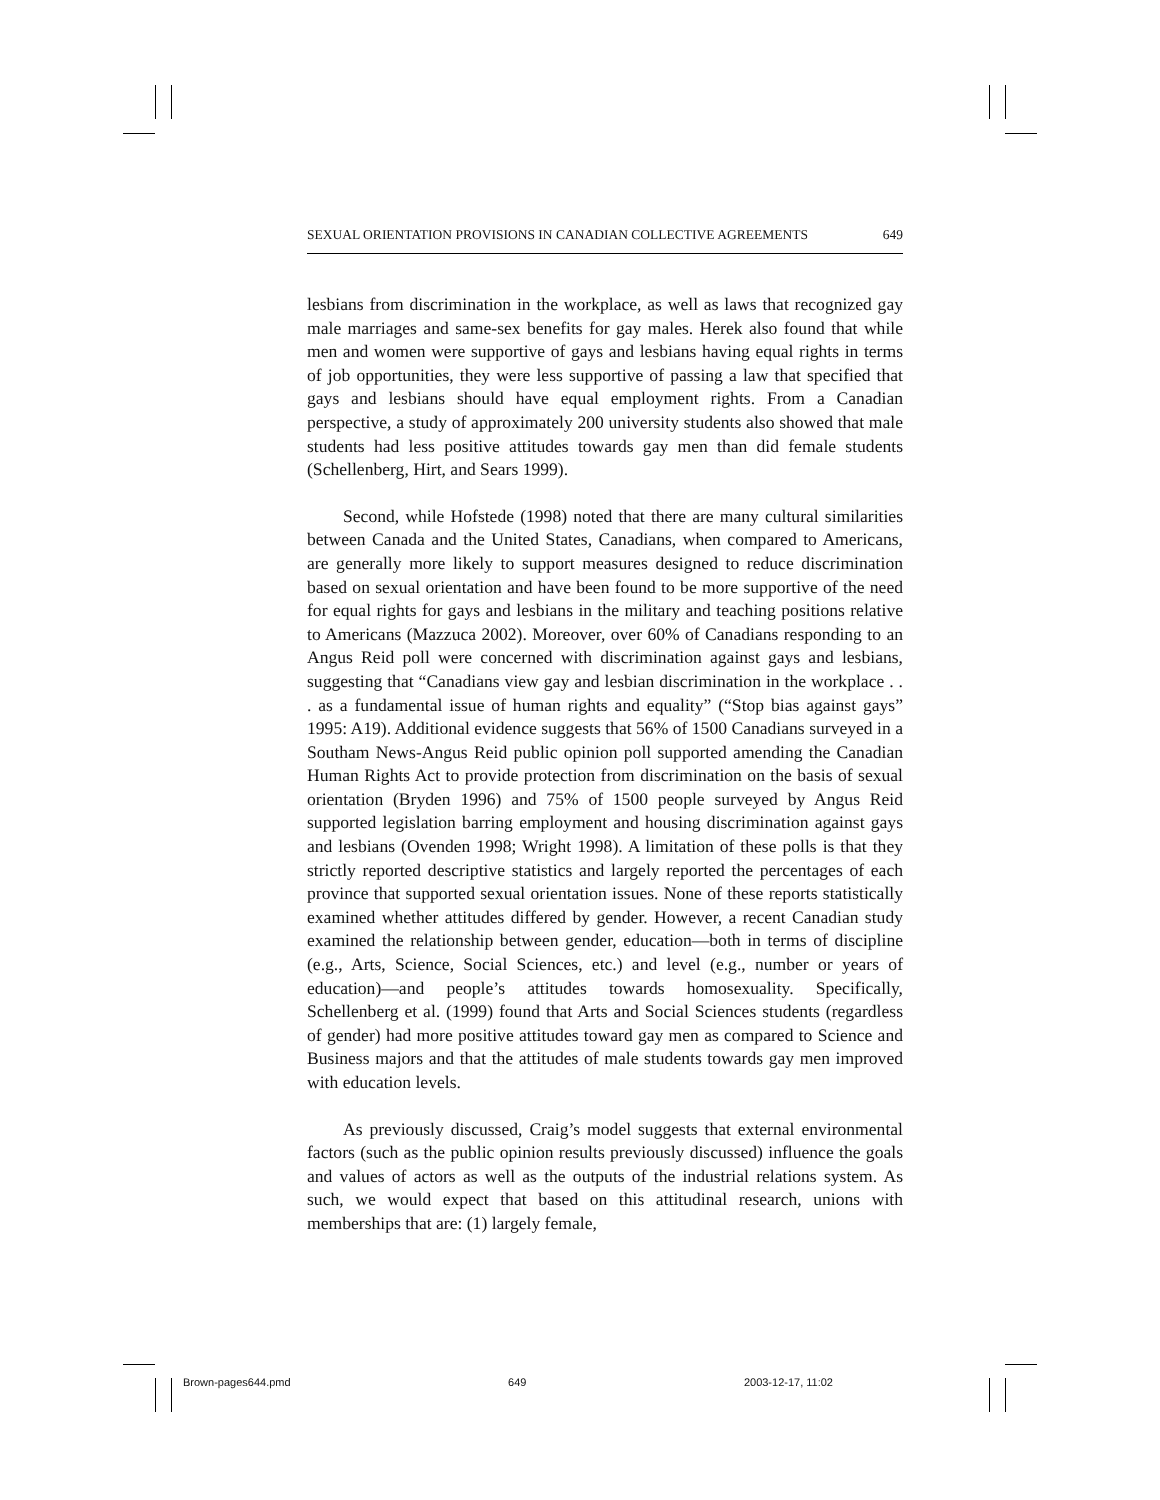SEXUAL ORIENTATION PROVISIONS IN CANADIAN COLLECTIVE AGREEMENTS 649
lesbians from discrimination in the workplace, as well as laws that recognized gay male marriages and same-sex benefits for gay males. Herek also found that while men and women were supportive of gays and lesbians having equal rights in terms of job opportunities, they were less supportive of passing a law that specified that gays and lesbians should have equal employment rights. From a Canadian perspective, a study of approximately 200 university students also showed that male students had less positive attitudes towards gay men than did female students (Schellenberg, Hirt, and Sears 1999).
Second, while Hofstede (1998) noted that there are many cultural similarities between Canada and the United States, Canadians, when compared to Americans, are generally more likely to support measures designed to reduce discrimination based on sexual orientation and have been found to be more supportive of the need for equal rights for gays and lesbians in the military and teaching positions relative to Americans (Mazzuca 2002). Moreover, over 60% of Canadians responding to an Angus Reid poll were concerned with discrimination against gays and lesbians, suggesting that “Canadians view gay and lesbian discrimination in the workplace . . . as a fundamental issue of human rights and equality” (“Stop bias against gays” 1995: A19). Additional evidence suggests that 56% of 1500 Canadians surveyed in a Southam News-Angus Reid public opinion poll supported amending the Canadian Human Rights Act to provide protection from discrimination on the basis of sexual orientation (Bryden 1996) and 75% of 1500 people surveyed by Angus Reid supported legislation barring employment and housing discrimination against gays and lesbians (Ovenden 1998; Wright 1998). A limitation of these polls is that they strictly reported descriptive statistics and largely reported the percentages of each province that supported sexual orientation issues. None of these reports statistically examined whether attitudes differed by gender. However, a recent Canadian study examined the relationship between gender, education—both in terms of discipline (e.g., Arts, Science, Social Sciences, etc.) and level (e.g., number or years of education)—and people’s attitudes towards homosexuality. Specifically, Schellenberg et al. (1999) found that Arts and Social Sciences students (regardless of gender) had more positive attitudes toward gay men as compared to Science and Business majors and that the attitudes of male students towards gay men improved with education levels.
As previously discussed, Craig’s model suggests that external environmental factors (such as the public opinion results previously discussed) influence the goals and values of actors as well as the outputs of the industrial relations system. As such, we would expect that based on this attitudinal research, unions with memberships that are: (1) largely female,
Brown-pages644.pmd 649 2003-12-17, 11:02